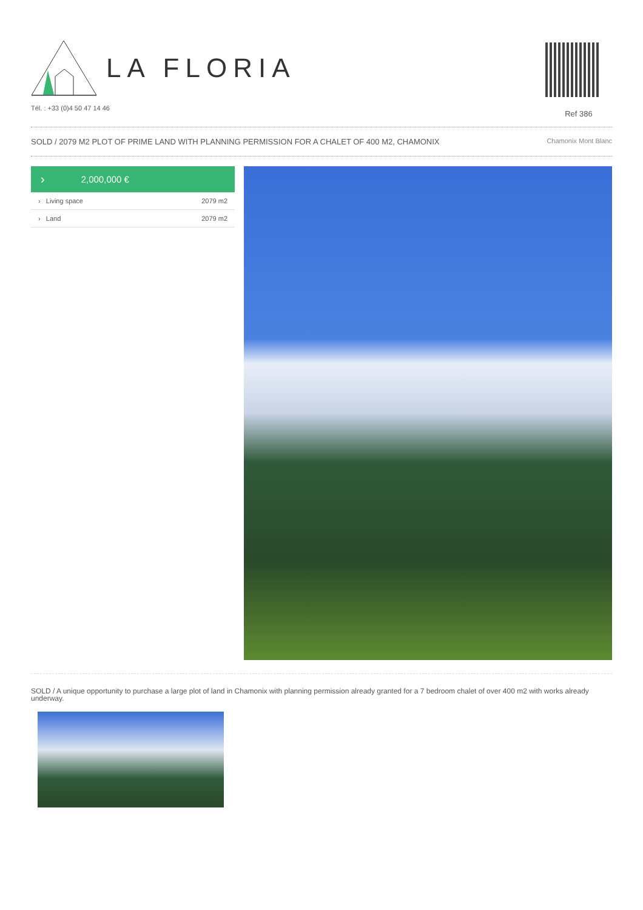LA FLORIA
Tél. : +33 (0)4 50 47 14 46
Ref 386
SOLD / 2079 M2 PLOT OF PRIME LAND WITH PLANNING PERMISSION FOR A CHALET OF 400 M2, CHAMONIX Chamonix Mont Blanc
› 2,000,000 €
| › Living space | 2079 m2 |
| › Land | 2079 m2 |
SOLD / A unique opportunity to purchase a large plot of land in Chamonix with planning permission already granted for a 7 bedroom chalet of over 400 m2 with works already underway.